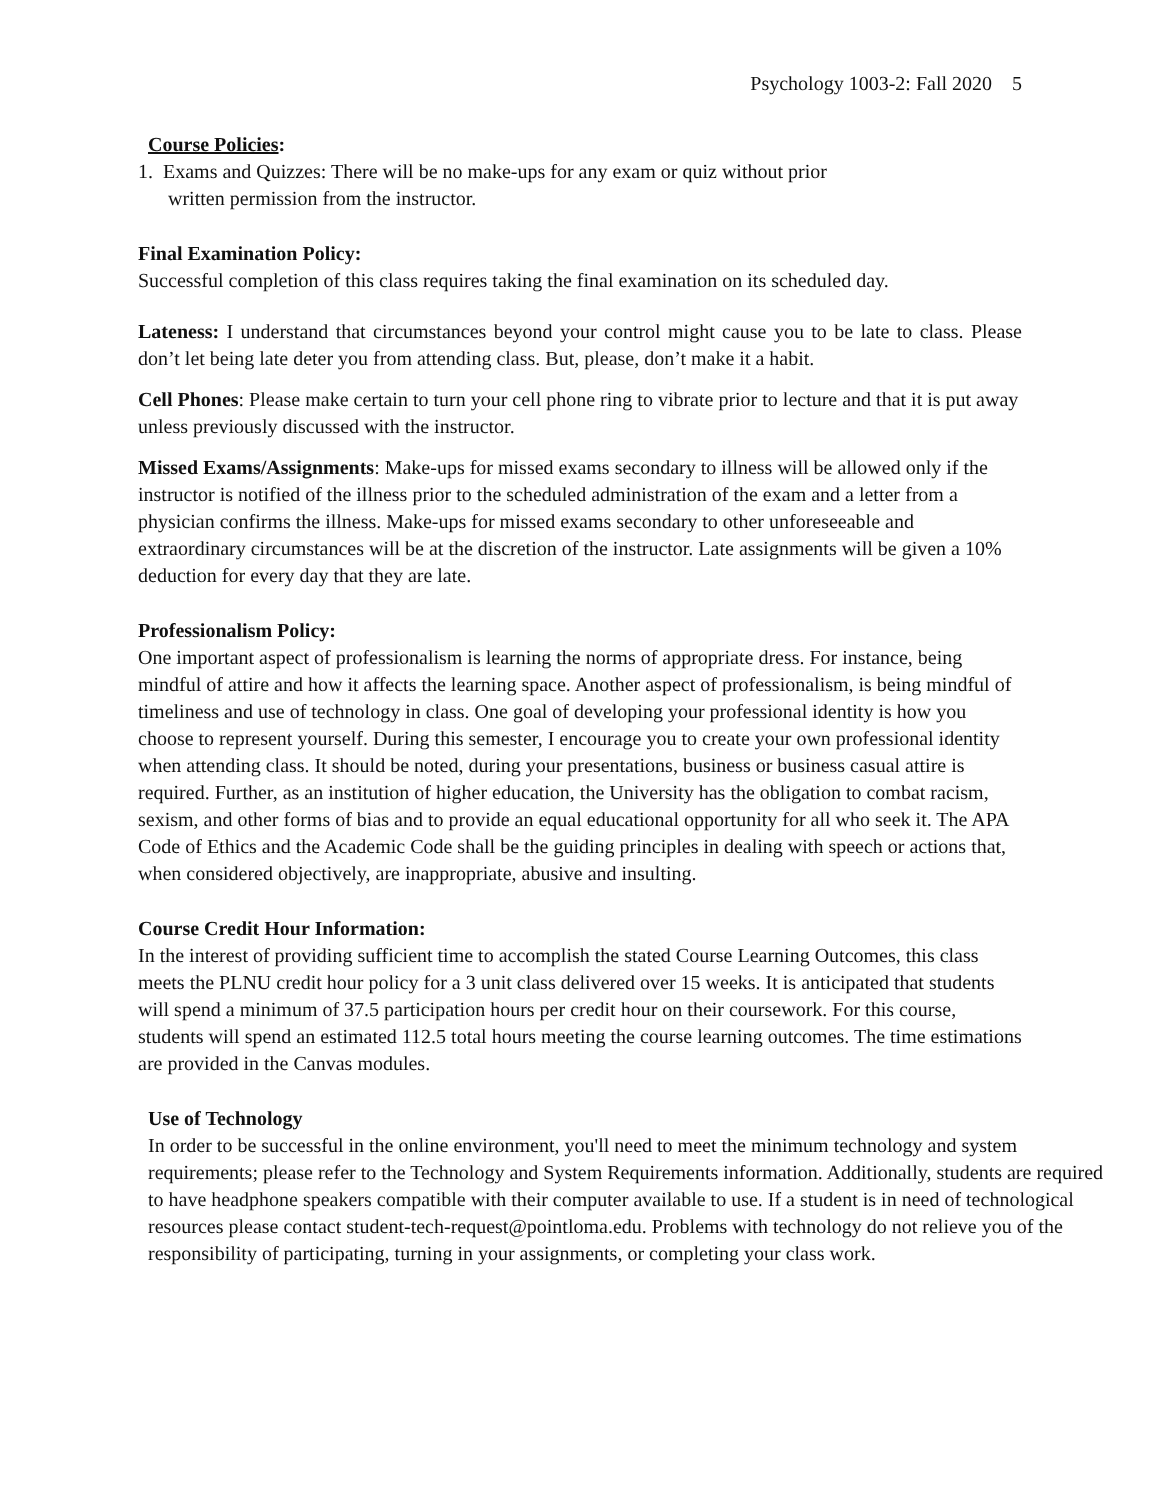Psychology 1003-2: Fall 2020 5
Course Policies:
1. Exams and Quizzes: There will be no make-ups for any exam or quiz without prior
written permission from the instructor.
Final Examination Policy:
Successful completion of this class requires taking the final examination on its scheduled day.
Lateness: I understand that circumstances beyond your control might cause you to be late to class. Please don’t let being late deter you from attending class. But, please, don’t make it a habit.
Cell Phones: Please make certain to turn your cell phone ring to vibrate prior to lecture and that it is put away unless previously discussed with the instructor.
Missed Exams/Assignments: Make-ups for missed exams secondary to illness will be allowed only if the instructor is notified of the illness prior to the scheduled administration of the exam and a letter from a physician confirms the illness. Make-ups for missed exams secondary to other unforeseeable and extraordinary circumstances will be at the discretion of the instructor. Late assignments will be given a 10% deduction for every day that they are late.
Professionalism Policy:
One important aspect of professionalism is learning the norms of appropriate dress. For instance, being mindful of attire and how it affects the learning space. Another aspect of professionalism, is being mindful of timeliness and use of technology in class. One goal of developing your professional identity is how you choose to represent yourself. During this semester, I encourage you to create your own professional identity when attending class. It should be noted, during your presentations, business or business casual attire is required. Further, as an institution of higher education, the University has the obligation to combat racism, sexism, and other forms of bias and to provide an equal educational opportunity for all who seek it. The APA Code of Ethics and the Academic Code shall be the guiding principles in dealing with speech or actions that, when considered objectively, are inappropriate, abusive and insulting.
Course Credit Hour Information:
In the interest of providing sufficient time to accomplish the stated Course Learning Outcomes, this class meets the PLNU credit hour policy for a 3 unit class delivered over 15 weeks. It is anticipated that students will spend a minimum of 37.5 participation hours per credit hour on their coursework. For this course, students will spend an estimated 112.5 total hours meeting the course learning outcomes. The time estimations are provided in the Canvas modules.
Use of Technology
In order to be successful in the online environment, you'll need to meet the minimum technology and system requirements; please refer to the Technology and System Requirements information. Additionally, students are required to have headphone speakers compatible with their computer available to use. If a student is in need of technological resources please contact student-tech-request@pointloma.edu. Problems with technology do not relieve you of the responsibility of participating, turning in your assignments, or completing your class work.